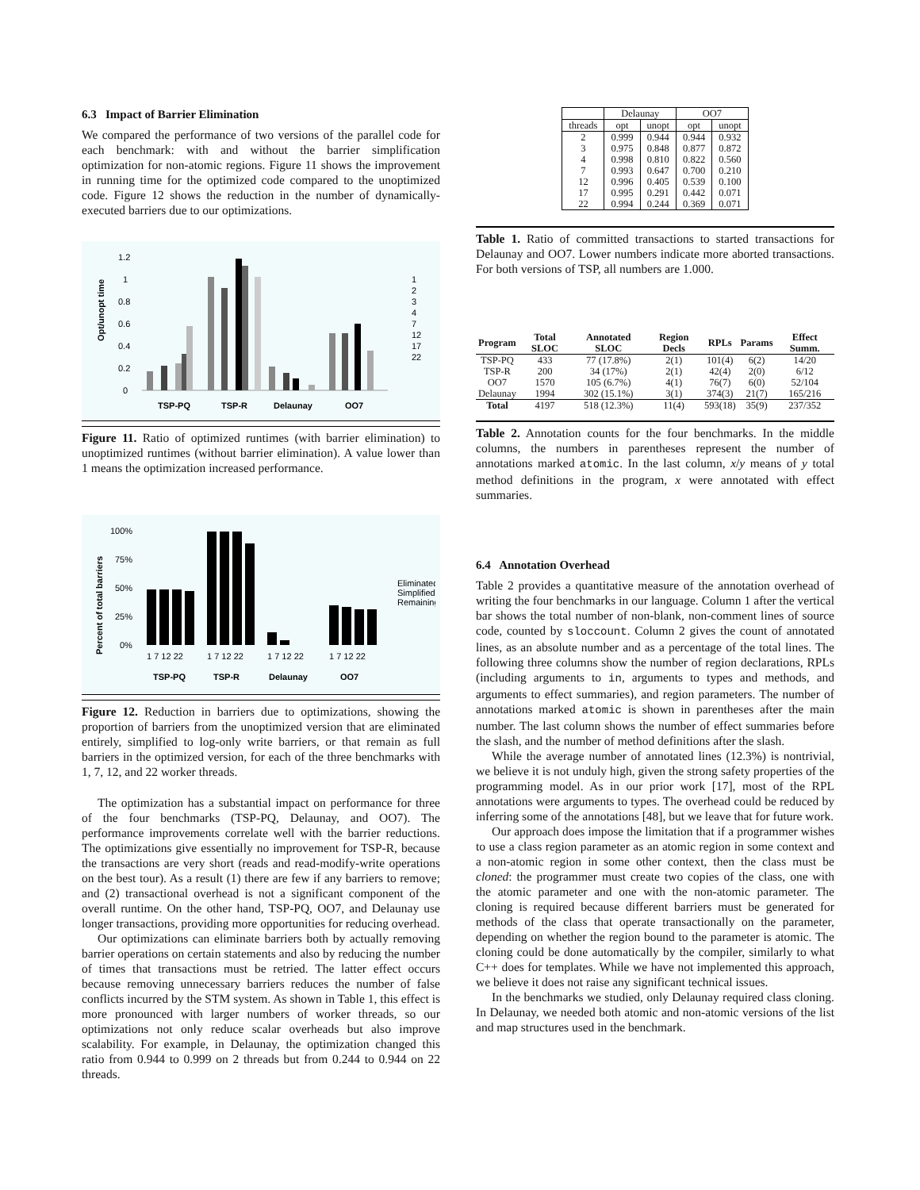6.3 Impact of Barrier Elimination
We compared the performance of two versions of the parallel code for each benchmark: with and without the barrier simplification optimization for non-atomic regions. Figure 11 shows the improvement in running time for the optimized code compared to the unoptimized code. Figure 12 shows the reduction in the number of dynamically-executed barriers due to our optimizations.
Opt/unopt time
1.2
1
0.8
0.6
0.4
0.2
0
TSP-PQ
TSP-R
Delaunay
OO7
1
2
3
4
7
12
17
22
Figure 11. Ratio of optimized runtimes (with barrier elimination) to unoptimized runtimes (without barrier elimination). A value lower than 1 means the optimization increased performance.
Percent of total barriers
100%
75%
50%
25%
0%
1 7 12 22
1 7 12 22
1 7 12 22
1 7 12 22
TSP-PQ
TSP-R
Delaunay
OO7
Eliminated
Simplified
Remaining
Figure 12. Reduction in barriers due to optimizations, showing the proportion of barriers from the unoptimized version that are eliminated entirely, simplified to log-only write barriers, or that remain as full barriers in the optimized version, for each of the three benchmarks with 1, 7, 12, and 22 worker threads.
The optimization has a substantial impact on performance for three of the four benchmarks (TSP-PQ, Delaunay, and OO7). The performance improvements correlate well with the barrier reductions. The optimizations give essentially no improvement for TSP-R, because the transactions are very short (reads and read-modify-write operations on the best tour). As a result (1) there are few if any barriers to remove; and (2) transactional overhead is not a significant component of the overall runtime. On the other hand, TSP-PQ, OO7, and Delaunay use longer transactions, providing more opportunities for reducing overhead.
Our optimizations can eliminate barriers both by actually removing barrier operations on certain statements and also by reducing the number of times that transactions must be retried. The latter effect occurs because removing unnecessary barriers reduces the number of false conflicts incurred by the STM system. As shown in Table 1, this effect is more pronounced with larger numbers of worker threads, so our optimizations not only reduce scalar overheads but also improve scalability. For example, in Delaunay, the optimization changed this ratio from 0.944 to 0.999 on 2 threads but from 0.244 to 0.944 on 22 threads.
| | Delaunay | | OO7 | |
| threads | opt | unopt | opt | unopt |
| 2 3 4 7 12 17 22 | 0.999 0.975 0.998 0.993 0.996 0.995 0.994 | 0.944 0.848 0.810 0.647 0.405 0.291 0.244 | 0.944 0.877 0.822 0.700 0.539 0.442 0.369 | 0.932 0.872 0.560 0.210 0.100 0.071 0.071 |
Table 1. Ratio of committed transactions to started transactions for Delaunay and OO7. Lower numbers indicate more aborted transactions. For both versions of TSP, all numbers are 1.000.
| Program | Total SLOC | Annotated SLOC | Region Decls | RPLs | Params | Effect Summ. |
| --- | --- | --- | --- | --- | --- | --- |
| TSP-PQ | 433 | 77 (17.8%) | 2(1) | 101(4) | 6(2) | 14/20 |
| TSP-R | 200 | 34 (17%) | 2(1) | 42(4) | 2(0) | 6/12 |
| OO7 | 1570 | 105 (6.7%) | 4(1) | 76(7) | 6(0) | 52/104 |
| Delaunay | 1994 | 302 (15.1%) | 3(1) | 374(3) | 21(7) | 165/216 |
| Total | 4197 | 518 (12.3%) | 11(4) | 593(18) | 35(9) | 237/352 |
Table 2. Annotation counts for the four benchmarks. In the middle columns, the numbers in parentheses represent the number of annotations marked atomic. In the last column, x/y means of y total method definitions in the program, x were annotated with effect summaries.
6.4 Annotation Overhead
Table 2 provides a quantitative measure of the annotation overhead of writing the four benchmarks in our language. Column 1 after the vertical bar shows the total number of non-blank, non-comment lines of source code, counted by sloccount. Column 2 gives the count of annotated lines, as an absolute number and as a percentage of the total lines. The following three columns show the number of region declarations, RPLs (including arguments to in, arguments to types and methods, and arguments to effect summaries), and region parameters. The number of annotations marked atomic is shown in parentheses after the main number. The last column shows the number of effect summaries before the slash, and the number of method definitions after the slash.
While the average number of annotated lines (12.3%) is nontrivial, we believe it is not unduly high, given the strong safety properties of the programming model. As in our prior work [17], most of the RPL annotations were arguments to types. The overhead could be reduced by inferring some of the annotations [48], but we leave that for future work.
Our approach does impose the limitation that if a programmer wishes to use a class region parameter as an atomic region in some context and a non-atomic region in some other context, then the class must be cloned: the programmer must create two copies of the class, one with the atomic parameter and one with the non-atomic parameter. The cloning is required because different barriers must be generated for methods of the class that operate transactionally on the parameter, depending on whether the region bound to the parameter is atomic. The cloning could be done automatically by the compiler, similarly to what C++ does for templates. While we have not implemented this approach, we believe it does not raise any significant technical issues.
In the benchmarks we studied, only Delaunay required class cloning. In Delaunay, we needed both atomic and non-atomic versions of the list and map structures used in the benchmark.